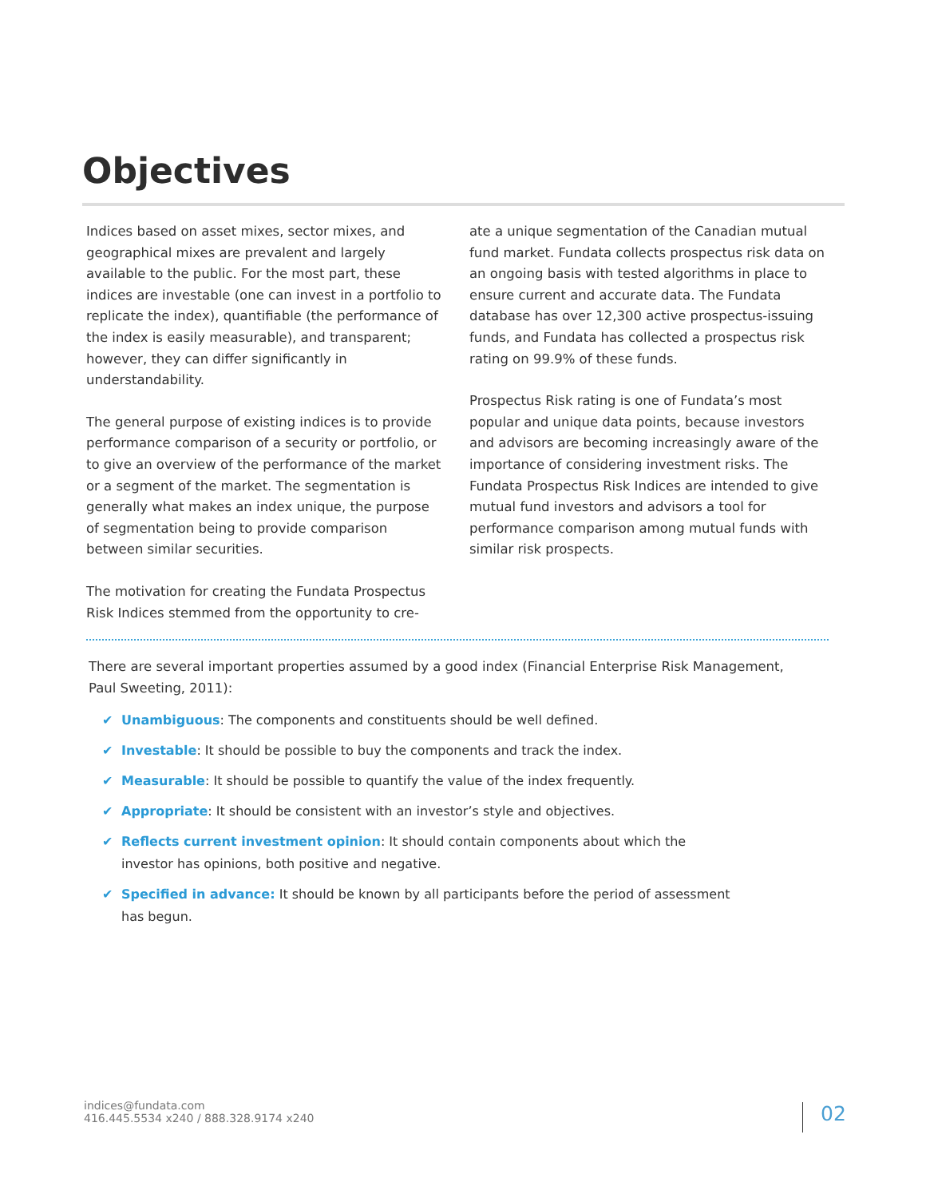Objectives
Indices based on asset mixes, sector mixes, and geographical mixes are prevalent and largely available to the public. For the most part, these indices are investable (one can invest in a portfolio to replicate the index), quantifiable (the performance of the index is easily measurable), and transparent; however, they can differ significantly in understandability.
The general purpose of existing indices is to provide performance comparison of a security or portfolio, or to give an overview of the performance of the market or a segment of the market. The segmentation is generally what makes an index unique, the purpose of segmentation being to provide comparison between similar securities.
The motivation for creating the Fundata Prospectus Risk Indices stemmed from the opportunity to cre-
ate a unique segmentation of the Canadian mutual fund market. Fundata collects prospectus risk data on an ongoing basis with tested algorithms in place to ensure current and accurate data. The Fundata database has over 12,300 active prospectus-issuing funds, and Fundata has collected a prospectus risk rating on 99.9% of these funds.
Prospectus Risk rating is one of Fundata’s most popular and unique data points, because investors and advisors are becoming increasingly aware of the importance of considering investment risks. The Fundata Prospectus Risk Indices are intended to give mutual fund investors and advisors a tool for performance comparison among mutual funds with similar risk prospects.
There are several important properties assumed by a good index (Financial Enterprise Risk Management, Paul Sweeting, 2011):
✔ Unambiguous: The components and constituents should be well defined.
✔ Investable: It should be possible to buy the components and track the index.
✔ Measurable: It should be possible to quantify the value of the index frequently.
✔ Appropriate: It should be consistent with an investor’s style and objectives.
✔ Reflects current investment opinion: It should contain components about which the investor has opinions, both positive and negative.
✔ Specified in advance: It should be known by all participants before the period of assessment has begun.
indices@fundata.com
416.445.5534 x240 / 888.328.9174 x240
02